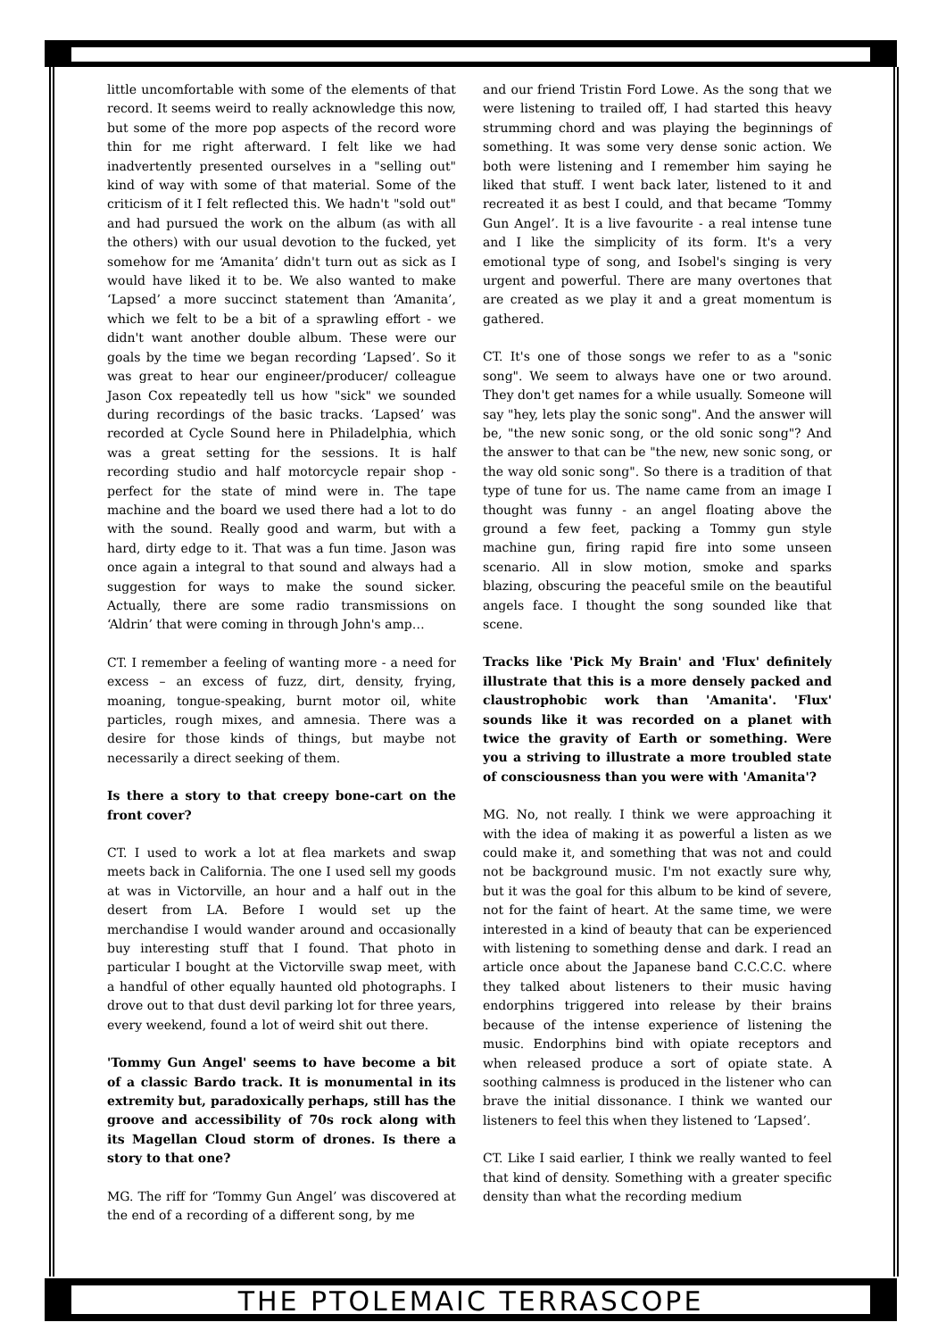little uncomfortable with some of the elements of that record. It seems weird to really acknowledge this now, but some of the more pop aspects of the record wore thin for me right afterward. I felt like we had inadvertently presented ourselves in a "selling out" kind of way with some of that material. Some of the criticism of it I felt reflected this. We hadn't "sold out" and had pursued the work on the album (as with all the others) with our usual devotion to the fucked, yet somehow for me ‘Amanita’ didn't turn out as sick as I would have liked it to be. We also wanted to make ‘Lapsed’ a more succinct statement than ‘Amanita’, which we felt to be a bit of a sprawling effort - we didn't want another double album. These were our goals by the time we began recording ‘Lapsed’. So it was great to hear our engineer/producer/ colleague Jason Cox repeatedly tell us how "sick" we sounded during recordings of the basic tracks. ‘Lapsed’ was recorded at Cycle Sound here in Philadelphia, which was a great setting for the sessions. It is half recording studio and half motorcycle repair shop - perfect for the state of mind were in. The tape machine and the board we used there had a lot to do with the sound. Really good and warm, but with a hard, dirty edge to it. That was a fun time. Jason was once again a integral to that sound and always had a suggestion for ways to make the sound sicker. Actually, there are some radio transmissions on ‘Aldrin’ that were coming in through John's amp…
CT. I remember a feeling of wanting more - a need for excess – an excess of fuzz, dirt, density, frying, moaning, tongue-speaking, burnt motor oil, white particles, rough mixes, and amnesia. There was a desire for those kinds of things, but maybe not necessarily a direct seeking of them.
Is there a story to that creepy bone-cart on the front cover?
CT. I used to work a lot at flea markets and swap meets back in California. The one I used sell my goods at was in Victorville, an hour and a half out in the desert from LA. Before I would set up the merchandise I would wander around and occasionally buy interesting stuff that I found. That photo in particular I bought at the Victorville swap meet, with a handful of other equally haunted old photographs. I drove out to that dust devil parking lot for three years, every weekend, found a lot of weird shit out there.
'Tommy Gun Angel' seems to have become a bit of a classic Bardo track. It is monumental in its extremity but, paradoxically perhaps, still has the groove and accessibility of 70s rock along with its Magellan Cloud storm of drones. Is there a story to that one?
MG. The riff for ‘Tommy Gun Angel’ was discovered at the end of a recording of a different song, by me
and our friend Tristin Ford Lowe. As the song that we were listening to trailed off, I had started this heavy strumming chord and was playing the beginnings of something. It was some very dense sonic action. We both were listening and I remember him saying he liked that stuff. I went back later, listened to it and recreated it as best I could, and that became ‘Tommy Gun Angel’. It is a live favourite - a real intense tune and I like the simplicity of its form. It's a very emotional type of song, and Isobel's singing is very urgent and powerful. There are many overtones that are created as we play it and a great momentum is gathered.
CT. It's one of those songs we refer to as a "sonic song". We seem to always have one or two around. They don't get names for a while usually. Someone will say "hey, lets play the sonic song". And the answer will be, "the new sonic song, or the old sonic song"? And the answer to that can be "the new, new sonic song, or the way old sonic song". So there is a tradition of that type of tune for us. The name came from an image I thought was funny - an angel floating above the ground a few feet, packing a Tommy gun style machine gun, firing rapid fire into some unseen scenario. All in slow motion, smoke and sparks blazing, obscuring the peaceful smile on the beautiful angels face. I thought the song sounded like that scene.
Tracks like 'Pick My Brain' and 'Flux' definitely illustrate that this is a more densely packed and claustrophobic work than 'Amanita'. 'Flux' sounds like it was recorded on a planet with twice the gravity of Earth or something. Were you a striving to illustrate a more troubled state of consciousness than you were with 'Amanita'?
MG. No, not really. I think we were approaching it with the idea of making it as powerful a listen as we could make it, and something that was not and could not be background music. I'm not exactly sure why, but it was the goal for this album to be kind of severe, not for the faint of heart. At the same time, we were interested in a kind of beauty that can be experienced with listening to something dense and dark. I read an article once about the Japanese band C.C.C.C. where they talked about listeners to their music having endorphins triggered into release by their brains because of the intense experience of listening the music. Endorphins bind with opiate receptors and when released produce a sort of opiate state. A soothing calmness is produced in the listener who can brave the initial dissonance. I think we wanted our listeners to feel this when they listened to ‘Lapsed’.
CT. Like I said earlier, I think we really wanted to feel that kind of density. Something with a greater specific density than what the recording medium
THE PTOLEMAIC TERRASCOPE